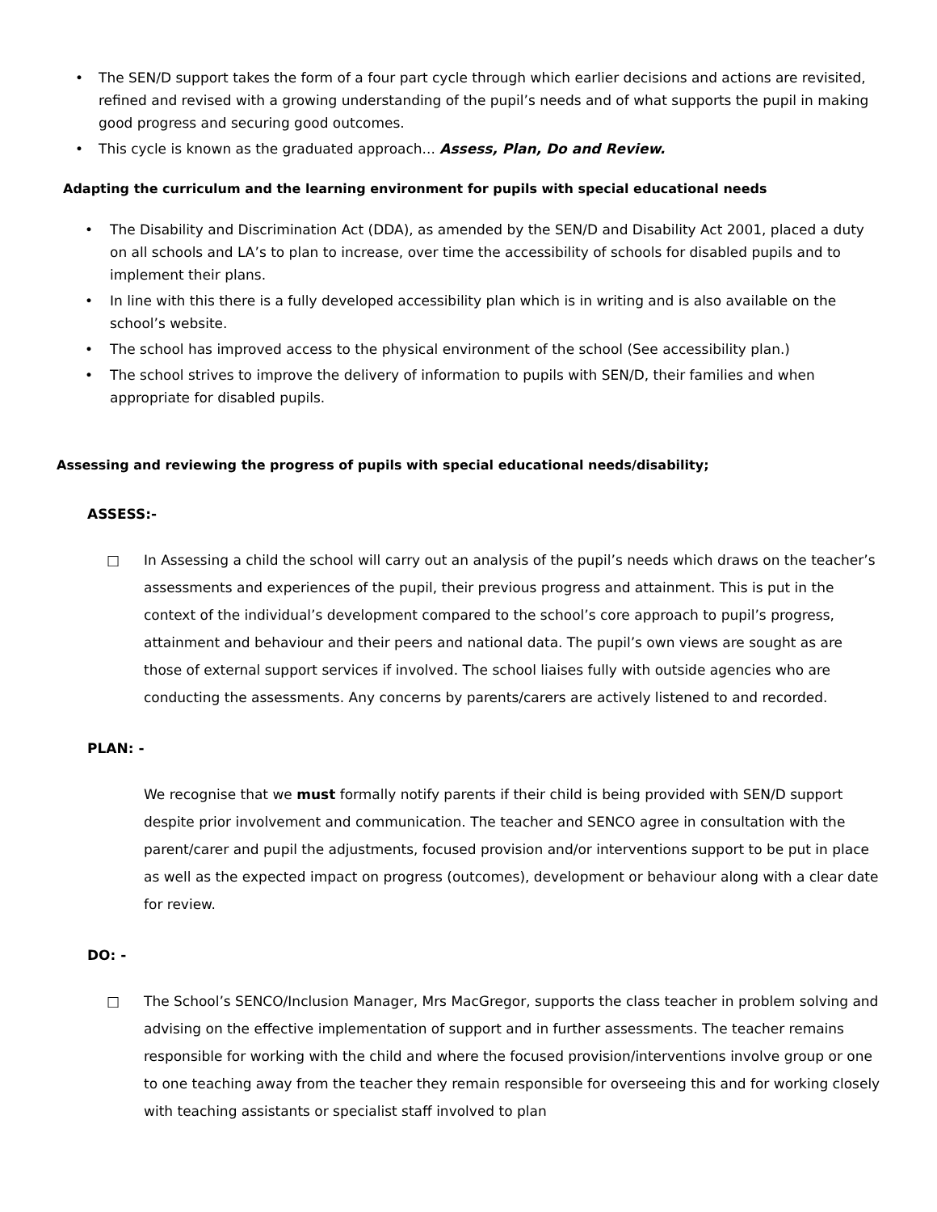• The SEN/D support takes the form of a four part cycle through which earlier decisions and actions are revisited, refined and revised with a growing understanding of the pupil’s needs and of what supports the pupil in making good progress and securing good outcomes.
• This cycle is known as the graduated approach... Assess, Plan, Do and Review.
Adapting the curriculum and the learning environment for pupils with special educational needs
• The Disability and Discrimination Act (DDA), as amended by the SEN/D and Disability Act 2001, placed a duty on all schools and LA’s to plan to increase, over time the accessibility of schools for disabled pupils and to implement their plans.
• In line with this there is a fully developed accessibility plan which is in writing and is also available on the school’s website.
• The school has improved access to the physical environment of the school (See accessibility plan.)
• The school strives to improve the delivery of information to pupils with SEN/D, their families and when appropriate for disabled pupils.
Assessing and reviewing the progress of pupils with special educational needs/disability;
ASSESS:-
□ In Assessing a child the school will carry out an analysis of the pupil’s needs which draws on the teacher’s assessments and experiences of the pupil, their previous progress and attainment. This is put in the context of the individual’s development compared to the school’s core approach to pupil’s progress, attainment and behaviour and their peers and national data. The pupil’s own views are sought as are those of external support services if involved. The school liaises fully with outside agencies who are conducting the assessments. Any concerns by parents/carers are actively listened to and recorded.
PLAN: -
We recognise that we must formally notify parents if their child is being provided with SEN/D support despite prior involvement and communication. The teacher and SENCO agree in consultation with the parent/carer and pupil the adjustments, focused provision and/or interventions support to be put in place as well as the expected impact on progress (outcomes), development or behaviour along with a clear date for review.
DO: -
□ The School’s SENCO/Inclusion Manager, Mrs MacGregor, supports the class teacher in problem solving and advising on the effective implementation of support and in further assessments. The teacher remains responsible for working with the child and where the focused provision/interventions involve group or one to one teaching away from the teacher they remain responsible for overseeing this and for working closely with teaching assistants or specialist staff involved to plan